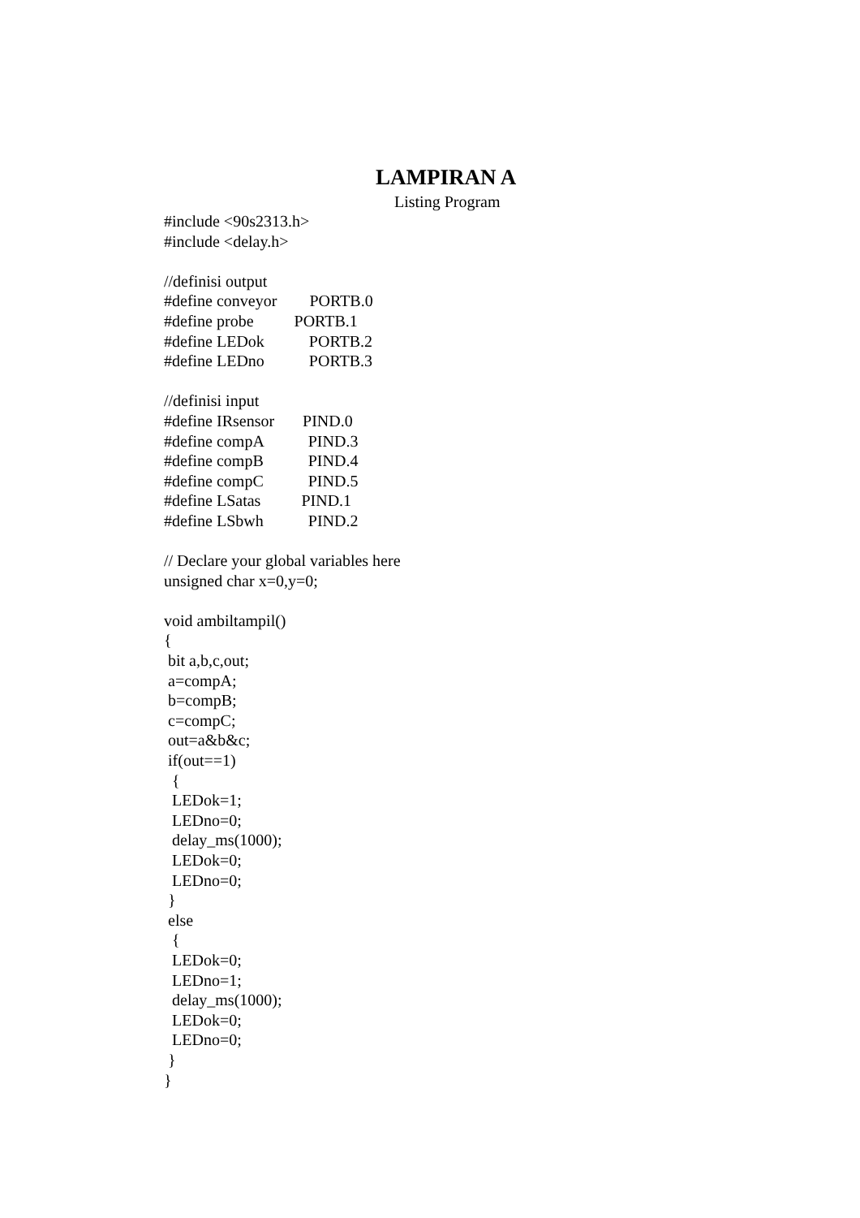LAMPIRAN A
Listing Program
#include <90s2313.h>
#include <delay.h>
//definisi output
#define conveyor PORTB.0
#define probe PORTB.1
#define LEDok PORTB.2
#define LEDno PORTB.3
//definisi input
#define IRsensor PIND.0
#define compA PIND.3
#define compB PIND.4
#define compC PIND.5
#define LSatas PIND.1
#define LSbwh PIND.2
// Declare your global variables here
unsigned char x=0,y=0;
void ambiltampil()
{
bit a,b,c,out;
a=compA;
b=compB;
c=compC;
out=a&b&c;
if(out==1)
{
LEDok=1;
LEDno=0;
delay_ms(1000);
LEDok=0;
LEDno=0;
}
else
{
LEDok=0;
LEDno=1;
delay_ms(1000);
LEDok=0;
LEDno=0;
}
}